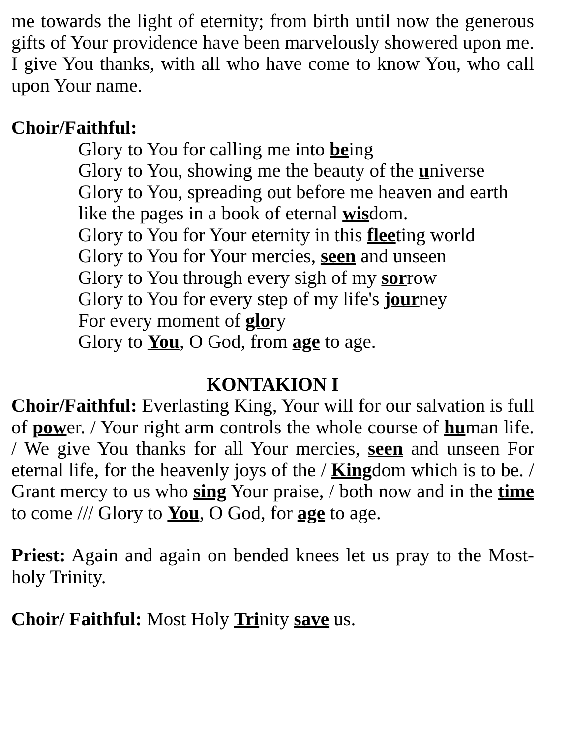me towards the light of eternity; from birth until now the generous gifts of Your providence have been marvelously showered upon me. I give You thanks, with all who have come to know You, who call upon Your name.
Choir/Faithful:
Glory to You for calling me into being
Glory to You, showing me the beauty of the universe
Glory to You, spreading out before me heaven and earth
like the pages in a book of eternal wisdom.
Glory to You for Your eternity in this fleeting world
Glory to You for Your mercies, seen and unseen
Glory to You through every sigh of my sorrow
Glory to You for every step of my life's journey
For every moment of glory
Glory to You, O God, from age to age.
KONTAKION I
Choir/Faithful: Everlasting King, Your will for our salvation is full of power. / Your right arm controls the whole course of human life. / We give You thanks for all Your mercies, seen and unseen For eternal life, for the heavenly joys of the / Kingdom which is to be. / Grant mercy to us who sing Your praise, / both now and in the time to come /// Glory to You, O God, for age to age.
Priest: Again and again on bended knees let us pray to the Most-holy Trinity.
Choir/ Faithful: Most Holy Trinity save us.